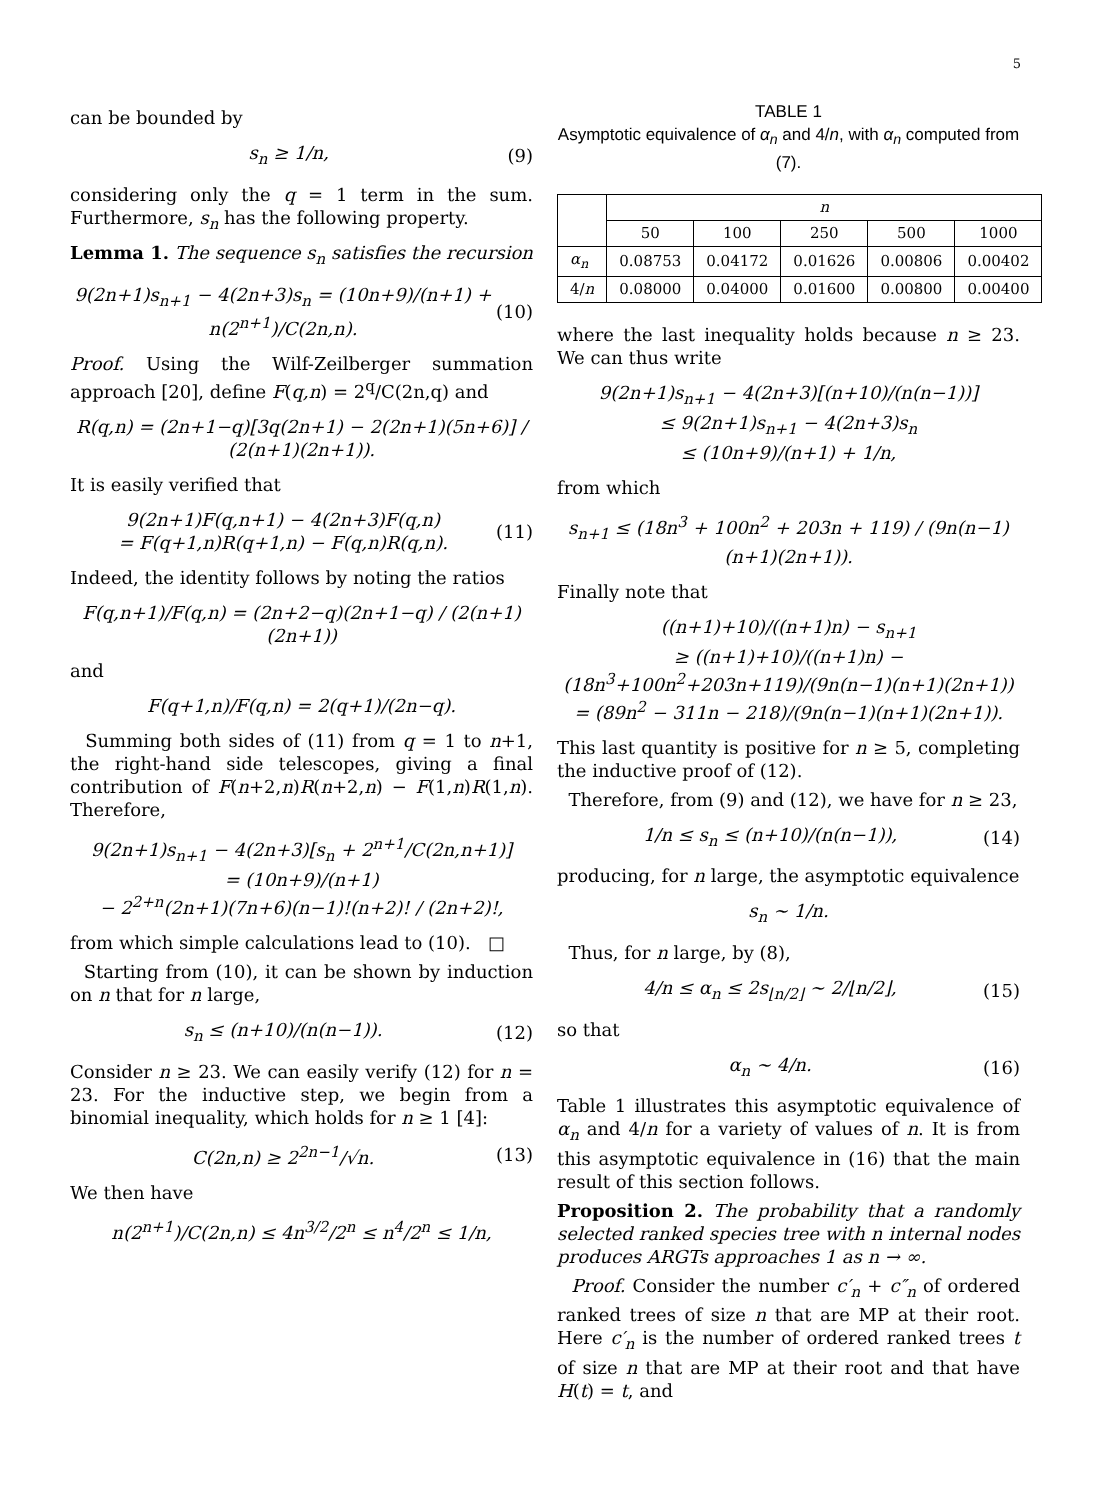5
can be bounded by
s<sub>n</sub> ≥ 1/n, (9)
considering only the q = 1 term in the sum. Furthermore, s<sub>n</sub> has the following property.
Lemma 1. The sequence s<sub>n</sub> satisfies the recursion
9(2n+1)s<sub>n+1</sub> − 4(2n+3)s<sub>n</sub> = (10n+9)/(n+1) + n(2<sup>n+1</sup>)/C(2n,n). (10)
Proof. Using the Wilf-Zeilberger summation approach [20], define F(q,n) = 2<sup>q</sup>/C(2n,q) and
R(q,n) = (2n+1−q)[3q(2n+1) − 2(2n+1)(5n+6)] / (2(n+1)(2n+1)).
It is easily verified that
9(2n+1)F(q,n+1) − 4(2n+3)F(q,n)
= F(q+1,n)R(q+1,n) − F(q,n)R(q,n). (11)
Indeed, the identity follows by noting the ratios
F(q,n+1)/F(q,n) = (2n+2−q)(2n+1−q) / (2(n+1)(2n+1))
and
F(q+1,n)/F(q,n) = 2(q+1)/(2n−q).
Summing both sides of (11) from q = 1 to n+1, the right-hand side telescopes, giving a final contribution of F(n+2,n)R(n+2,n) − F(1,n)R(1,n). Therefore,
9(2n+1)s<sub>n+1</sub> − 4(2n+3)[s<sub>n</sub> + 2<sup>n+1</sup>/C(2n,n+1)]
= (10n+9)/(n+1)
− 2<sup>2+n</sup>(2n+1)(7n+6)(n−1)!(n+2)! / (2n+2)!,
from which simple calculations lead to (10). □
Starting from (10), it can be shown by induction on n that for n large,
s<sub>n</sub> ≤ (n+10)/(n(n−1)). (12)
Consider n ≥ 23. We can easily verify (12) for n = 23. For the inductive step, we begin from a binomial inequality, which holds for n ≥ 1 [4]:
C(2n,n) ≥ 2<sup>2n−1</sup>/√n. (13)
We then have
n(2<sup>n+1</sup>)/C(2n,n) ≤ 4n<sup>3/2</sup>/2<sup>n</sup> ≤ n<sup>4</sup>/2<sup>n</sup> ≤ 1/n,
TABLE 1
Asymptotic equivalence of α<sub>n</sub> and 4/n, with α<sub>n</sub> computed from (7).
| | n | | | | |
| --- | --- | --- | --- | --- | --- |
| | 50 | 100 | 250 | 500 | 1000 |
| α<sub>n</sub> | 0.08753 | 0.04172 | 0.01626 | 0.00806 | 0.00402 |
| 4/ n | 0.08000 | 0.04000 | 0.01600 | 0.00800 | 0.00400 |
where the last inequality holds because n ≥ 23. We can thus write
9(2n+1)s<sub>n+1</sub> − 4(2n+3)[(n+10)/(n(n−1))]
≤ 9(2n+1)s<sub>n+1</sub> − 4(2n+3)s<sub>n</sub>
≤ (10n+9)/(n+1) + 1/n,
from which
s<sub>n+1</sub> ≤ (18n<sup>3</sup> + 100n<sup>2</sup> + 203n + 119) / (9n(n−1)(n+1)(2n+1)).
Finally note that
((n+1)+10)/((n+1)n) − s<sub>n+1</sub>
≥ ((n+1)+10)/((n+1)n) − (18n<sup>3</sup>+100n<sup>2</sup>+203n+119)/(9n(n−1)(n+1)(2n+1))
= (89n<sup>2</sup> − 311n − 218)/(9n(n−1)(n+1)(2n+1)).
This last quantity is positive for n ≥ 5, completing the inductive proof of (12).
Therefore, from (9) and (12), we have for n ≥ 23,
1/n ≤ s<sub>n</sub> ≤ (n+10)/(n(n−1)), (14)
producing, for n large, the asymptotic equivalence
s<sub>n</sub> ∼ 1/n.
Thus, for n large, by (8),
4/n ≤ α<sub>n</sub> ≤ 2s<sub>⌊n/2⌋</sub> ∼ 2/⌊n/2⌋, (15)
so that
α<sub>n</sub> ∼ 4/n. (16)
Table 1 illustrates this asymptotic equivalence of α<sub>n</sub> and 4/n for a variety of values of n. It is from this asymptotic equivalence in (16) that the main result of this section follows.
Proposition 2. The probability that a randomly selected ranked species tree with n internal nodes produces ARGTs approaches 1 as n → ∞.
Proof. Consider the number c′<sub>n</sub> + c″<sub>n</sub> of ordered ranked trees of size n that are MP at their root. Here c′<sub>n</sub> is the number of ordered ranked trees t of size n that are MP at their root and that have H(t) = t, and